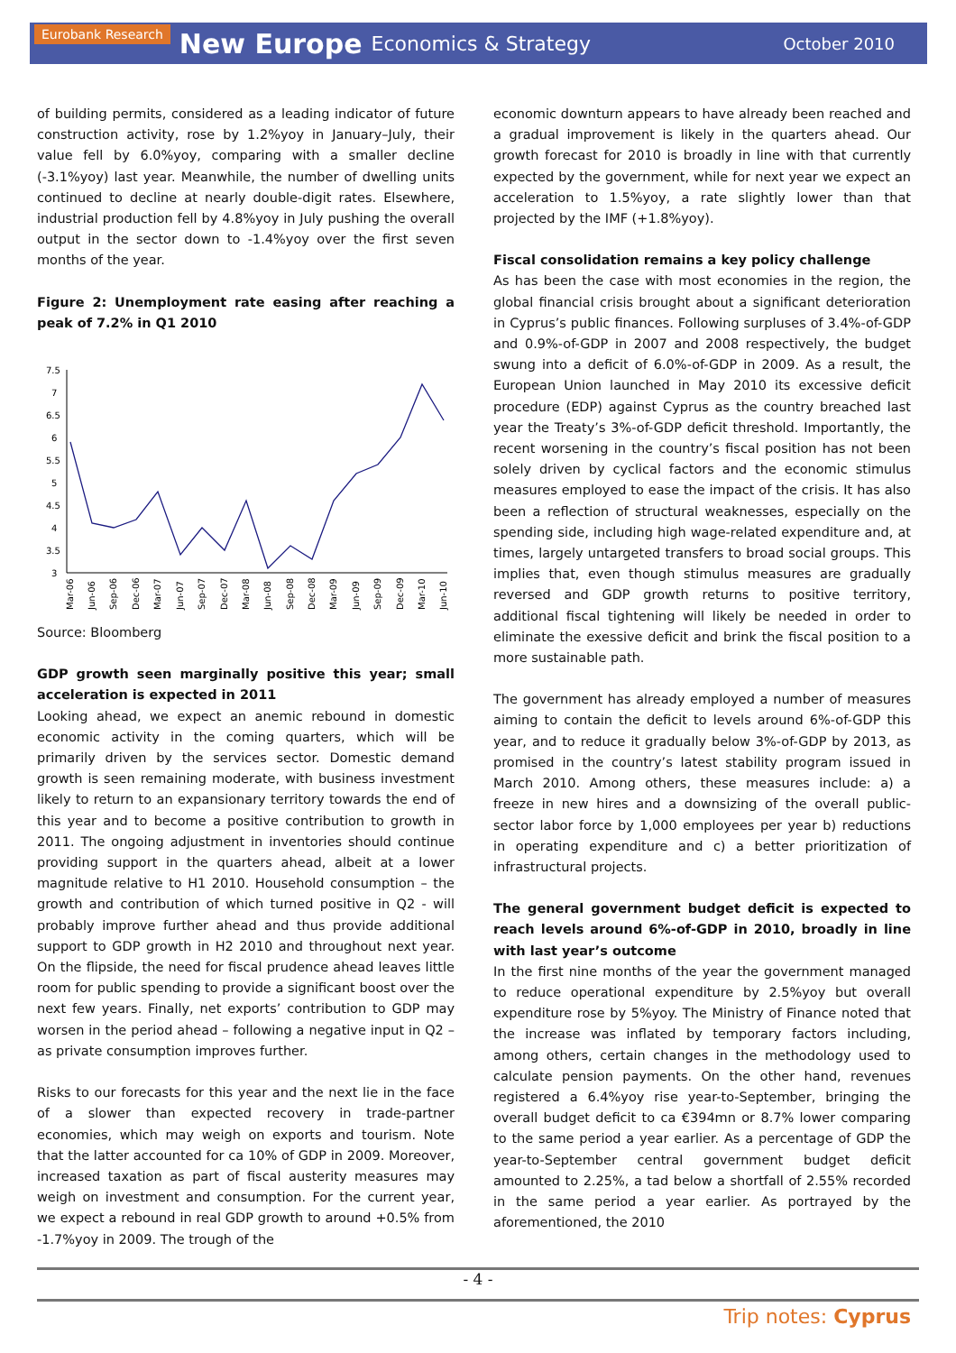Eurobank Research New Europe Economics & Strategy October 2010
of building permits, considered as a leading indicator of future construction activity, rose by 1.2%yoy in January–July, their value fell by 6.0%yoy, comparing with a smaller decline (-3.1%yoy) last year. Meanwhile, the number of dwelling units continued to decline at nearly double-digit rates. Elsewhere, industrial production fell by 4.8%yoy in July pushing the overall output in the sector down to -1.4%yoy over the first seven months of the year.
Figure 2: Unemployment rate easing after reaching a peak of 7.2% in Q1 2010
7.5
7
6.5
6
5.5
5
4.5
4
3.5
3
Mar-06
Jun-06
Sep-06
Dec-06
Mar-07
Jun-07
Sep-07
Dec-07
Mar-08
Jun-08
Sep-08
Dec-08
Mar-09
Jun-09
Sep-09
Dec-09
Mar-10
Jun-10
Source: Bloomberg
GDP growth seen marginally positive this year; small acceleration is expected in 2011
Looking ahead, we expect an anemic rebound in domestic economic activity in the coming quarters, which will be primarily driven by the services sector. Domestic demand growth is seen remaining moderate, with business investment likely to return to an expansionary territory towards the end of this year and to become a positive contribution to growth in 2011. The ongoing adjustment in inventories should continue providing support in the quarters ahead, albeit at a lower magnitude relative to H1 2010. Household consumption – the growth and contribution of which turned positive in Q2 - will probably improve further ahead and thus provide additional support to GDP growth in H2 2010 and throughout next year. On the flipside, the need for fiscal prudence ahead leaves little room for public spending to provide a significant boost over the next few years. Finally, net exports’ contribution to GDP may worsen in the period ahead – following a negative input in Q2 – as private consumption improves further.
Risks to our forecasts for this year and the next lie in the face of a slower than expected recovery in trade-partner economies, which may weigh on exports and tourism. Note that the latter accounted for ca 10% of GDP in 2009. Moreover, increased taxation as part of fiscal austerity measures may weigh on investment and consumption. For the current year, we expect a rebound in real GDP growth to around +0.5% from -1.7%yoy in 2009. The trough of the
economic downturn appears to have already been reached and a gradual improvement is likely in the quarters ahead. Our growth forecast for 2010 is broadly in line with that currently expected by the government, while for next year we expect an acceleration to 1.5%yoy, a rate slightly lower than that projected by the IMF (+1.8%yoy).
Fiscal consolidation remains a key policy challenge
As has been the case with most economies in the region, the global financial crisis brought about a significant deterioration in Cyprus’s public finances. Following surpluses of 3.4%-of-GDP and 0.9%-of-GDP in 2007 and 2008 respectively, the budget swung into a deficit of 6.0%-of-GDP in 2009. As a result, the European Union launched in May 2010 its excessive deficit procedure (EDP) against Cyprus as the country breached last year the Treaty’s 3%-of-GDP deficit threshold. Importantly, the recent worsening in the country’s fiscal position has not been solely driven by cyclical factors and the economic stimulus measures employed to ease the impact of the crisis. It has also been a reflection of structural weaknesses, especially on the spending side, including high wage-related expenditure and, at times, largely untargeted transfers to broad social groups. This implies that, even though stimulus measures are gradually reversed and GDP growth returns to positive territory, additional fiscal tightening will likely be needed in order to eliminate the exessive deficit and brink the fiscal position to a more sustainable path.
The government has already employed a number of measures aiming to contain the deficit to levels around 6%-of-GDP this year, and to reduce it gradually below 3%-of-GDP by 2013, as promised in the country’s latest stability program issued in March 2010. Among others, these measures include: a) a freeze in new hires and a downsizing of the overall public-sector labor force by 1,000 employees per year b) reductions in operating expenditure and c) a better prioritization of infrastructural projects.
The general government budget deficit is expected to reach levels around 6%-of-GDP in 2010, broadly in line with last year’s outcome
In the first nine months of the year the government managed to reduce operational expenditure by 2.5%yoy but overall expenditure rose by 5%yoy. The Ministry of Finance noted that the increase was inflated by temporary factors including, among others, certain changes in the methodology used to calculate pension payments. On the other hand, revenues registered a 6.4%yoy rise year-to-September, bringing the overall budget deficit to ca €394mn or 8.7% lower comparing to the same period a year earlier. As a percentage of GDP the year-to-September central government budget deficit amounted to 2.25%, a tad below a shortfall of 2.55% recorded in the same period a year earlier. As portrayed by the aforementioned, the 2010
- 4 -
Trip notes: Cyprus